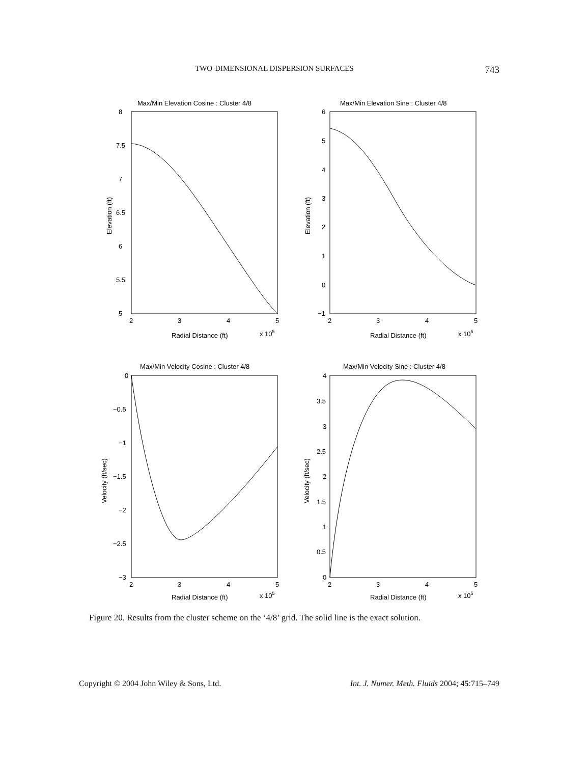TWO-DIMENSIONAL DISPERSION SURFACES 743
Max/Min Elevation Cosine : Cluster 4/8
Max/Min Elevation Sine : Cluster 4/8
Max/Min Velocity Cosine : Cluster 4/8
Max/Min Velocity Sine : Cluster 4/8
8
7.5
7
6.5
6
5.5
5
6
5
4
3
2
1
0
−1
0
−0.5
−1
−1.5
−2
−2.5
−3
4
3.5
3
2.5
2
1.5
1
0.5
0
2
3
4
5
2
3
4
5
2
3
4
5
2
3
4
5
Radial Distance (ft)
x 105
Radial Distance (ft)
x 105
Radial Distance (ft)
x 105
Radial Distance (ft)
x 105
Elevation (ft)
Elevation (ft)
Velocity (ft/sec)
Velocity (ft/sec)
Figure 20. Results from the cluster scheme on the ‘4/8’ grid. The solid line is the exact solution.
Copyright © 2004 John Wiley & Sons, Ltd. Int. J. Numer. Meth. Fluids 2004; 45:715–749